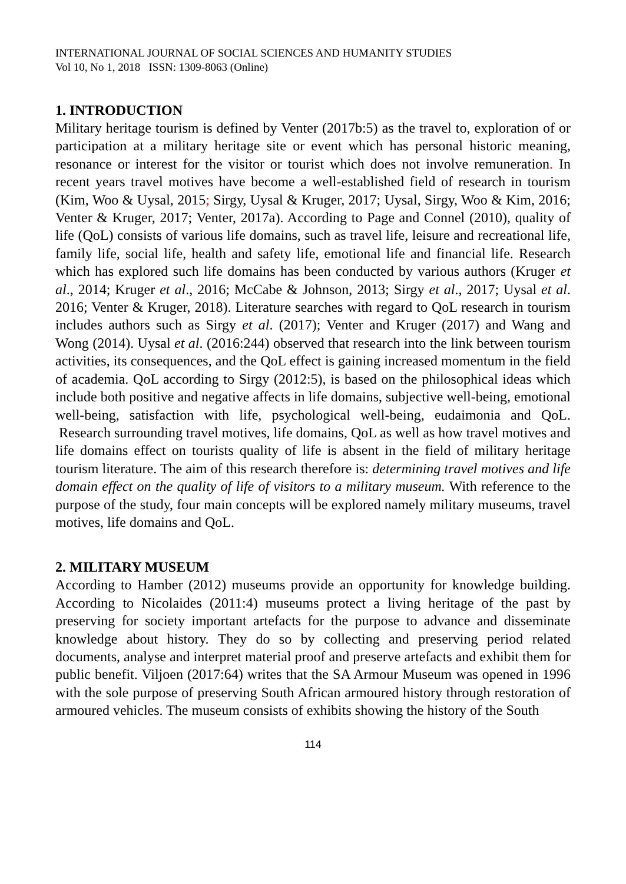INTERNATIONAL JOURNAL OF SOCIAL SCIENCES AND HUMANITY STUDIES
Vol 10, No 1, 2018 ISSN: 1309-8063 (Online)
1. INTRODUCTION
Military heritage tourism is defined by Venter (2017b:5) as the travel to, exploration of or participation at a military heritage site or event which has personal historic meaning, resonance or interest for the visitor or tourist which does not involve remuneration. In recent years travel motives have become a well-established field of research in tourism (Kim, Woo & Uysal, 2015; Sirgy, Uysal & Kruger, 2017; Uysal, Sirgy, Woo & Kim, 2016; Venter & Kruger, 2017; Venter, 2017a). According to Page and Connel (2010), quality of life (QoL) consists of various life domains, such as travel life, leisure and recreational life, family life, social life, health and safety life, emotional life and financial life. Research which has explored such life domains has been conducted by various authors (Kruger et al., 2014; Kruger et al., 2016; McCabe & Johnson, 2013; Sirgy et al., 2017; Uysal et al. 2016; Venter & Kruger, 2018). Literature searches with regard to QoL research in tourism includes authors such as Sirgy et al. (2017); Venter and Kruger (2017) and Wang and Wong (2014). Uysal et al. (2016:244) observed that research into the link between tourism activities, its consequences, and the QoL effect is gaining increased momentum in the field of academia. QoL according to Sirgy (2012:5), is based on the philosophical ideas which include both positive and negative affects in life domains, subjective well-being, emotional well-being, satisfaction with life, psychological well-being, eudaimonia and QoL. Research surrounding travel motives, life domains, QoL as well as how travel motives and life domains effect on tourists quality of life is absent in the field of military heritage tourism literature. The aim of this research therefore is: determining travel motives and life domain effect on the quality of life of visitors to a military museum. With reference to the purpose of the study, four main concepts will be explored namely military museums, travel motives, life domains and QoL.
2. MILITARY MUSEUM
According to Hamber (2012) museums provide an opportunity for knowledge building. According to Nicolaides (2011:4) museums protect a living heritage of the past by preserving for society important artefacts for the purpose to advance and disseminate knowledge about history. They do so by collecting and preserving period related documents, analyse and interpret material proof and preserve artefacts and exhibit them for public benefit. Viljoen (2017:64) writes that the SA Armour Museum was opened in 1996 with the sole purpose of preserving South African armoured history through restoration of armoured vehicles. The museum consists of exhibits showing the history of the South
114